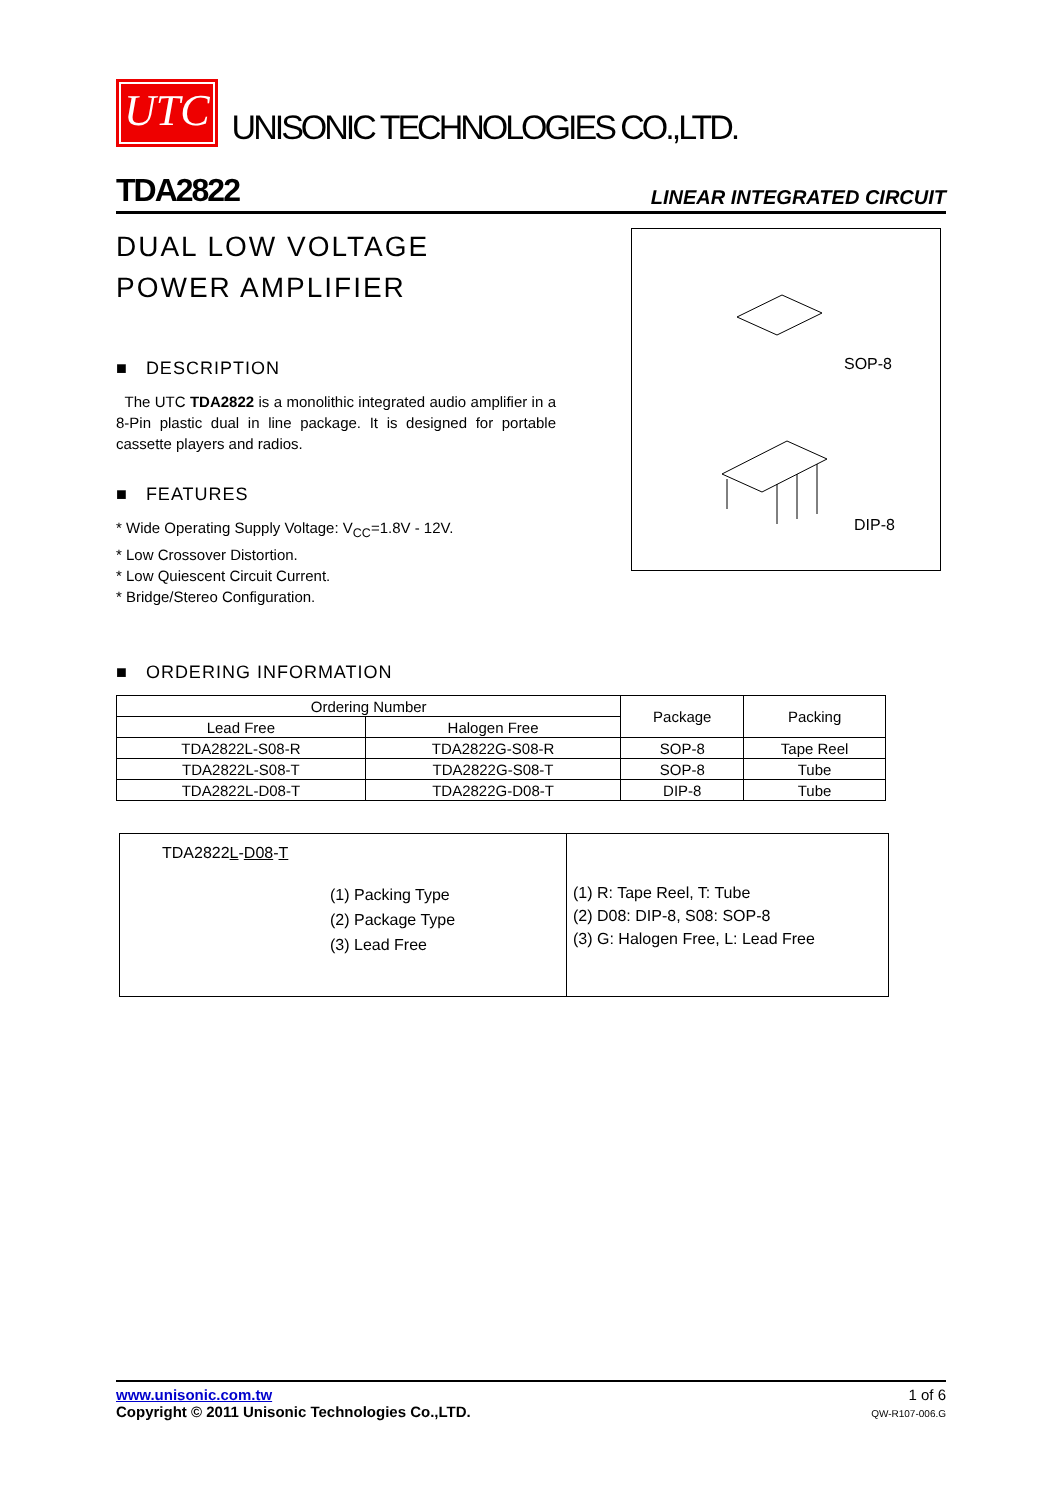UTC UNISONIC TECHNOLOGIES CO.,LTD.
TDA2822 LINEAR INTEGRATED CIRCUIT
DUAL LOW VOLTAGE
POWER AMPLIFIER
■ DESCRIPTION
The UTC TDA2822 is a monolithic integrated audio amplifier in a 8-Pin plastic dual in line package. It is designed for portable cassette players and radios.
■ FEATURES
* Wide Operating Supply Voltage: V<sub>CC</sub>=1.8V - 12V.
* Low Crossover Distortion.
* Low Quiescent Circuit Current.
* Bridge/Stereo Configuration.
SOP-8
DIP-8
■ ORDERING INFORMATION
| Ordering Number | | Package | Packing |
| --- | --- | --- | --- |
| Lead Free | Halogen Free | | |
| TDA2822L-S08-R | TDA2822G-S08-R | SOP-8 | Tape Reel |
| TDA2822L-S08-T | TDA2822G-S08-T | SOP-8 | Tube |
| TDA2822L-D08-T | TDA2822G-D08-T | DIP-8 | Tube |
| TDA2822 L - D08 - T (1) Packing Type (2) Package Type (3) Lead Free | (1) R: Tape Reel, T: Tube (2) D08: DIP-8, S08: SOP-8 (3) G: Halogen Free, L: Lead Free |
www.unisonic.com.tw
Copyright © 2011 Unisonic Technologies Co.,LTD.
1 of 6
QW-R107-006.G